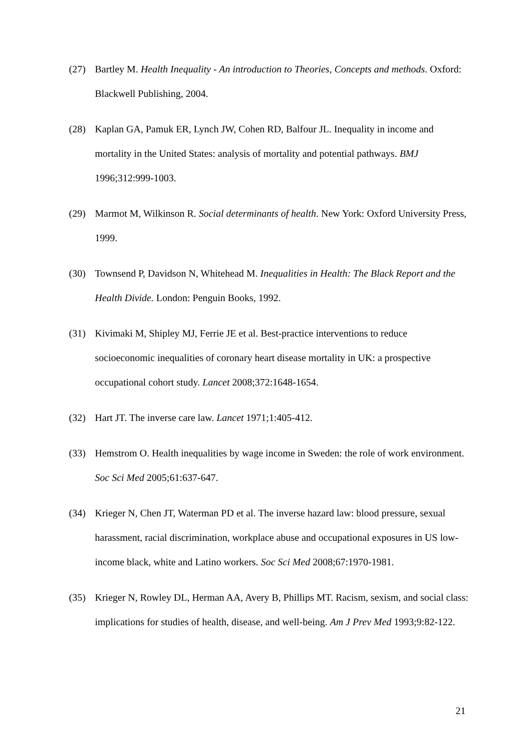(27) Bartley M. Health Inequality - An introduction to Theories, Concepts and methods. Oxford: Blackwell Publishing, 2004.
(28) Kaplan GA, Pamuk ER, Lynch JW, Cohen RD, Balfour JL. Inequality in income and mortality in the United States: analysis of mortality and potential pathways. BMJ 1996;312:999-1003.
(29) Marmot M, Wilkinson R. Social determinants of health. New York: Oxford University Press, 1999.
(30) Townsend P, Davidson N, Whitehead M. Inequalities in Health: The Black Report and the Health Divide. London: Penguin Books, 1992.
(31) Kivimaki M, Shipley MJ, Ferrie JE et al. Best-practice interventions to reduce socioeconomic inequalities of coronary heart disease mortality in UK: a prospective occupational cohort study. Lancet 2008;372:1648-1654.
(32) Hart JT. The inverse care law. Lancet 1971;1:405-412.
(33) Hemstrom O. Health inequalities by wage income in Sweden: the role of work environment. Soc Sci Med 2005;61:637-647.
(34) Krieger N, Chen JT, Waterman PD et al. The inverse hazard law: blood pressure, sexual harassment, racial discrimination, workplace abuse and occupational exposures in US low-income black, white and Latino workers. Soc Sci Med 2008;67:1970-1981.
(35) Krieger N, Rowley DL, Herman AA, Avery B, Phillips MT. Racism, sexism, and social class: implications for studies of health, disease, and well-being. Am J Prev Med 1993;9:82-122.
21